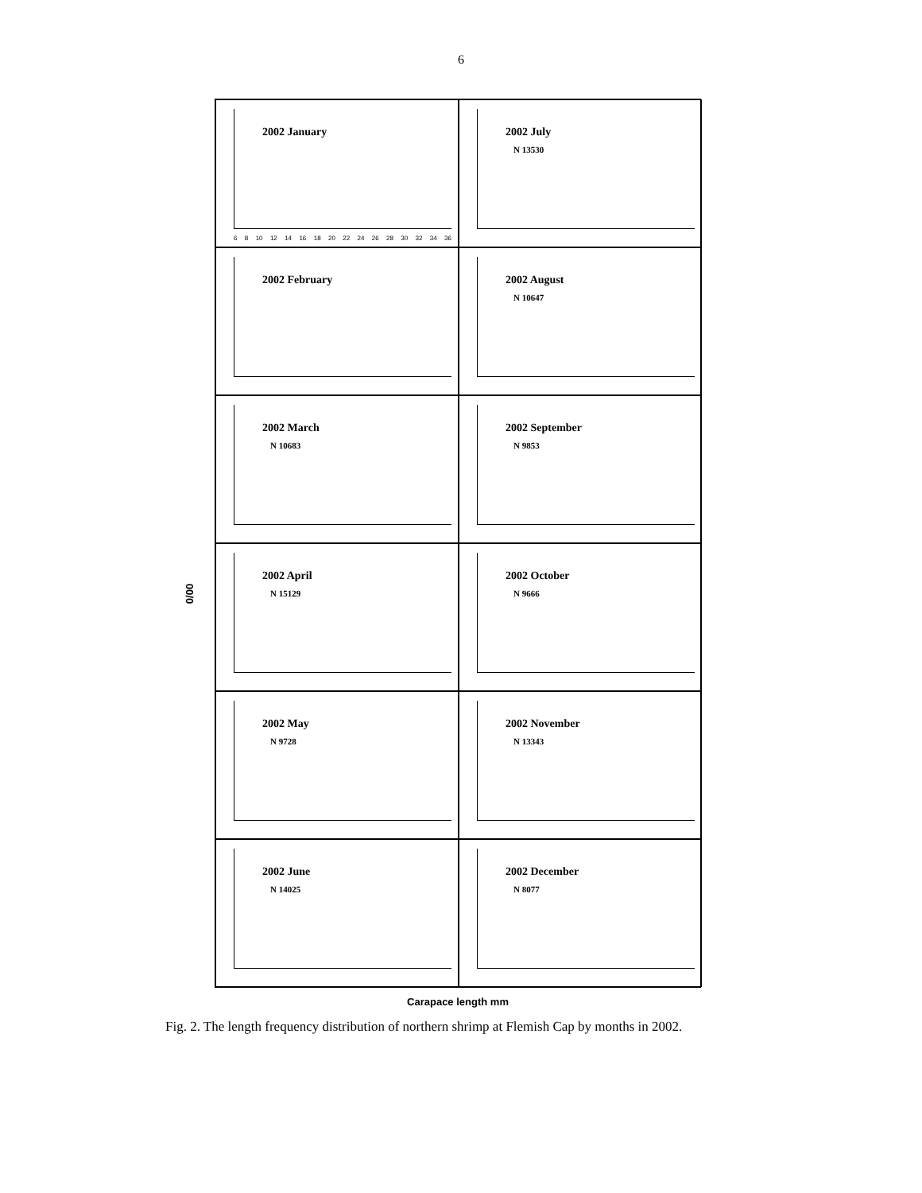6
0/00
2002 January
6 8 10 12 14 16 18 20 22 24 26 28 30 32 34 36
2002 February
2002 March
N 10683
2002 April
N 15129
2002 May
N 9728
2002 June
N 14025
2002 July
N 13530
2002 August
N 10647
2002 September
N 9853
2002 October
N 9666
2002 November
N 13343
2002 December
N 8077
Carapace length mm
Fig. 2. The length frequency distribution of northern shrimp at Flemish Cap by months in 2002.